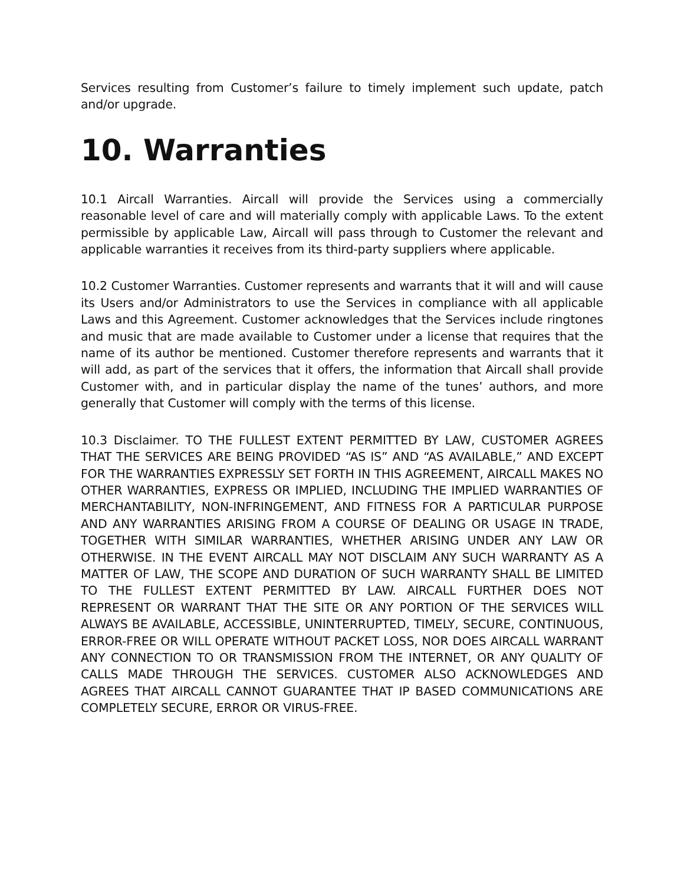Services resulting from Customer’s failure to timely implement such update, patch and/or upgrade.
10. Warranties
10.1 Aircall Warranties. Aircall will provide the Services using a commercially reasonable level of care and will materially comply with applicable Laws. To the extent permissible by applicable Law, Aircall will pass through to Customer the relevant and applicable warranties it receives from its third-party suppliers where applicable.
10.2 Customer Warranties. Customer represents and warrants that it will and will cause its Users and/or Administrators to use the Services in compliance with all applicable Laws and this Agreement. Customer acknowledges that the Services include ringtones and music that are made available to Customer under a license that requires that the name of its author be mentioned. Customer therefore represents and warrants that it will add, as part of the services that it offers, the information that Aircall shall provide Customer with, and in particular display the name of the tunes’ authors, and more generally that Customer will comply with the terms of this license.
10.3 Disclaimer. TO THE FULLEST EXTENT PERMITTED BY LAW, CUSTOMER AGREES THAT THE SERVICES ARE BEING PROVIDED “AS IS” AND “AS AVAILABLE,” AND EXCEPT FOR THE WARRANTIES EXPRESSLY SET FORTH IN THIS AGREEMENT, AIRCALL MAKES NO OTHER WARRANTIES, EXPRESS OR IMPLIED, INCLUDING THE IMPLIED WARRANTIES OF MERCHANTABILITY, NON-INFRINGEMENT, AND FITNESS FOR A PARTICULAR PURPOSE AND ANY WARRANTIES ARISING FROM A COURSE OF DEALING OR USAGE IN TRADE, TOGETHER WITH SIMILAR WARRANTIES, WHETHER ARISING UNDER ANY LAW OR OTHERWISE. IN THE EVENT AIRCALL MAY NOT DISCLAIM ANY SUCH WARRANTY AS A MATTER OF LAW, THE SCOPE AND DURATION OF SUCH WARRANTY SHALL BE LIMITED TO THE FULLEST EXTENT PERMITTED BY LAW. AIRCALL FURTHER DOES NOT REPRESENT OR WARRANT THAT THE SITE OR ANY PORTION OF THE SERVICES WILL ALWAYS BE AVAILABLE, ACCESSIBLE, UNINTERRUPTED, TIMELY, SECURE, CONTINUOUS, ERROR-FREE OR WILL OPERATE WITHOUT PACKET LOSS, NOR DOES AIRCALL WARRANT ANY CONNECTION TO OR TRANSMISSION FROM THE INTERNET, OR ANY QUALITY OF CALLS MADE THROUGH THE SERVICES. CUSTOMER ALSO ACKNOWLEDGES AND AGREES THAT AIRCALL CANNOT GUARANTEE THAT IP BASED COMMUNICATIONS ARE COMPLETELY SECURE, ERROR OR VIRUS-FREE.